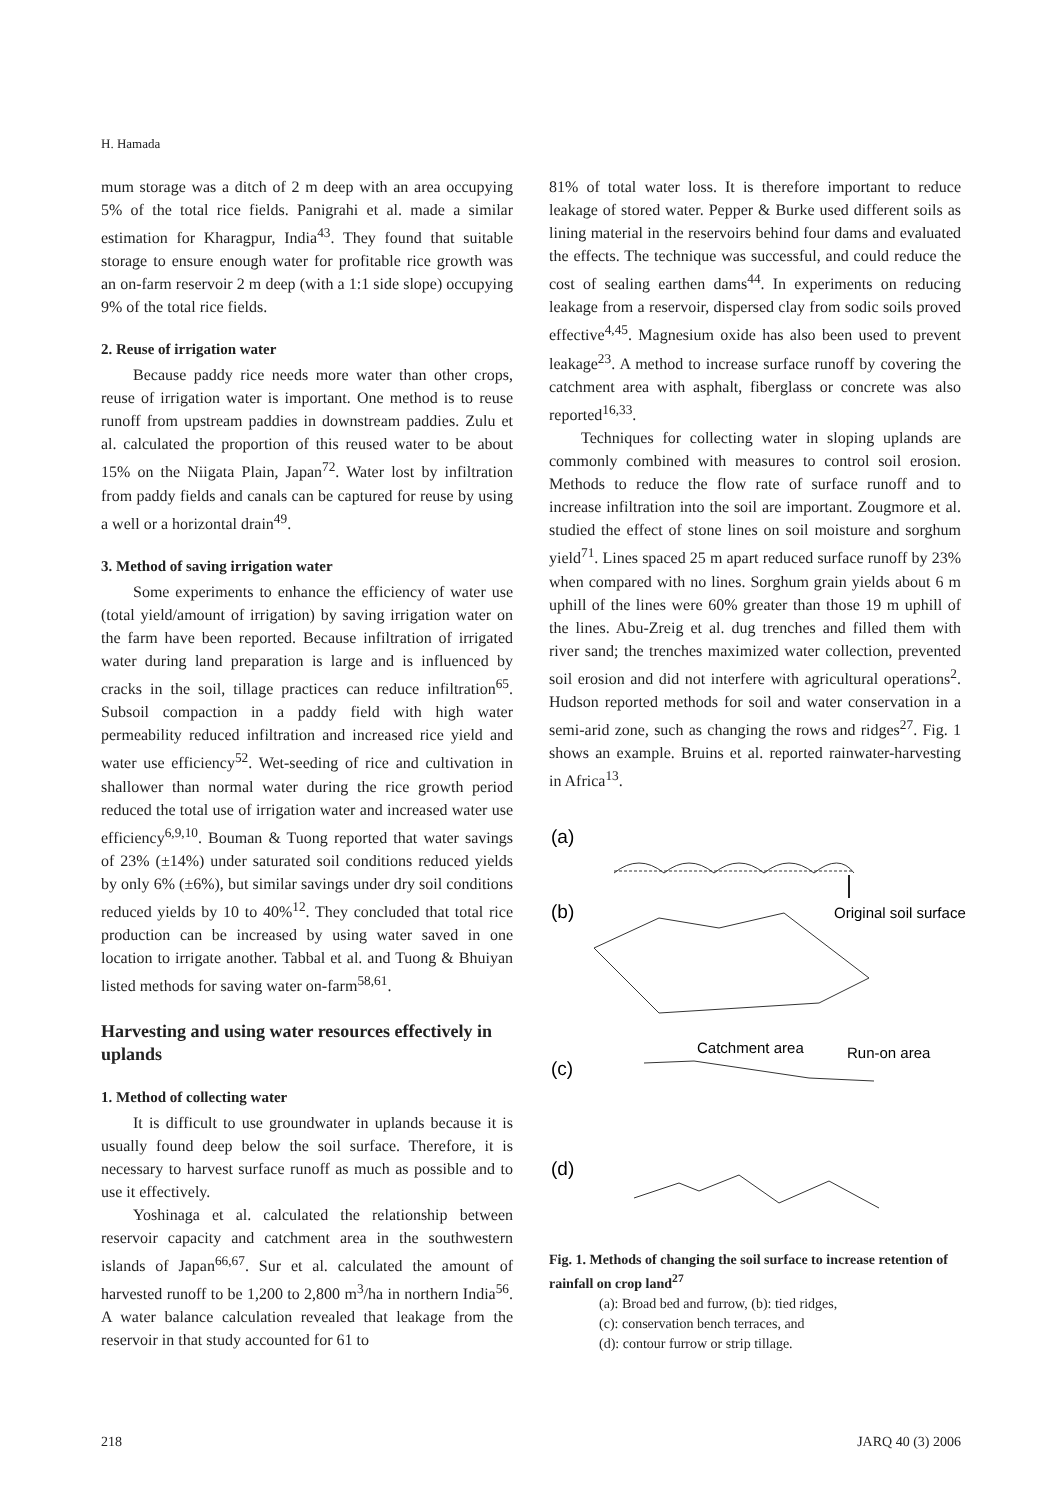H. Hamada
mum storage was a ditch of 2 m deep with an area occupying 5% of the total rice fields. Panigrahi et al. made a similar estimation for Kharagpur, India<sup>43</sup>. They found that suitable storage to ensure enough water for profitable rice growth was an on-farm reservoir 2 m deep (with a 1:1 side slope) occupying 9% of the total rice fields.
2. Reuse of irrigation water
Because paddy rice needs more water than other crops, reuse of irrigation water is important. One method is to reuse runoff from upstream paddies in downstream paddies. Zulu et al. calculated the proportion of this reused water to be about 15% on the Niigata Plain, Japan<sup>72</sup>. Water lost by infiltration from paddy fields and canals can be captured for reuse by using a well or a horizontal drain<sup>49</sup>.
3. Method of saving irrigation water
Some experiments to enhance the efficiency of water use (total yield/amount of irrigation) by saving irrigation water on the farm have been reported. Because infiltration of irrigated water during land preparation is large and is influenced by cracks in the soil, tillage practices can reduce infiltration<sup>65</sup>. Subsoil compaction in a paddy field with high water permeability reduced infiltration and increased rice yield and water use efficiency<sup>52</sup>. Wet-seeding of rice and cultivation in shallower than normal water during the rice growth period reduced the total use of irrigation water and increased water use efficiency<sup>6,9,10</sup>. Bouman & Tuong reported that water savings of 23% (±14%) under saturated soil conditions reduced yields by only 6% (±6%), but similar savings under dry soil conditions reduced yields by 10 to 40%<sup>12</sup>. They concluded that total rice production can be increased by using water saved in one location to irrigate another. Tabbal et al. and Tuong & Bhuiyan listed methods for saving water on-farm<sup>58,61</sup>.
Harvesting and using water resources effectively in uplands
1. Method of collecting water
It is difficult to use groundwater in uplands because it is usually found deep below the soil surface. Therefore, it is necessary to harvest surface runoff as much as possible and to use it effectively.
Yoshinaga et al. calculated the relationship between reservoir capacity and catchment area in the southwestern islands of Japan<sup>66,67</sup>. Sur et al. calculated the amount of harvested runoff to be 1,200 to 2,800 m<sup>3</sup>/ha in northern India<sup>56</sup>. A water balance calculation revealed that leakage from the reservoir in that study accounted for 61 to
81% of total water loss. It is therefore important to reduce leakage of stored water. Pepper & Burke used different soils as lining material in the reservoirs behind four dams and evaluated the effects. The technique was successful, and could reduce the cost of sealing earthen dams<sup>44</sup>. In experiments on reducing leakage from a reservoir, dispersed clay from sodic soils proved effective<sup>4,45</sup>. Magnesium oxide has also been used to prevent leakage<sup>23</sup>. A method to increase surface runoff by covering the catchment area with asphalt, fiberglass or concrete was also reported<sup>16,33</sup>.
Techniques for collecting water in sloping uplands are commonly combined with measures to control soil erosion. Methods to reduce the flow rate of surface runoff and to increase infiltration into the soil are important. Zougmore et al. studied the effect of stone lines on soil moisture and sorghum yield<sup>71</sup>. Lines spaced 25 m apart reduced surface runoff by 23% when compared with no lines. Sorghum grain yields about 6 m uphill of the lines were 60% greater than those 19 m uphill of the lines. Abu-Zreig et al. dug trenches and filled them with river sand; the trenches maximized water collection, prevented soil erosion and did not interfere with agricultural operations<sup>2</sup>. Hudson reported methods for soil and water conservation in a semi-arid zone, such as changing the rows and ridges<sup>27</sup>. Fig. 1 shows an example. Bruins et al. reported rainwater-harvesting in Africa<sup>13</sup>.
(a)
(b)
Original soil surface
Catchment area
Run-on area
(c)
(d)
Fig. 1. Methods of changing the soil surface to increase retention of rainfall on crop land<sup>27</sup>
(a): Broad bed and furrow, (b): tied ridges,
(c): conservation bench terraces, and
(d): contour furrow or strip tillage.
218 JARQ 40 (3) 2006